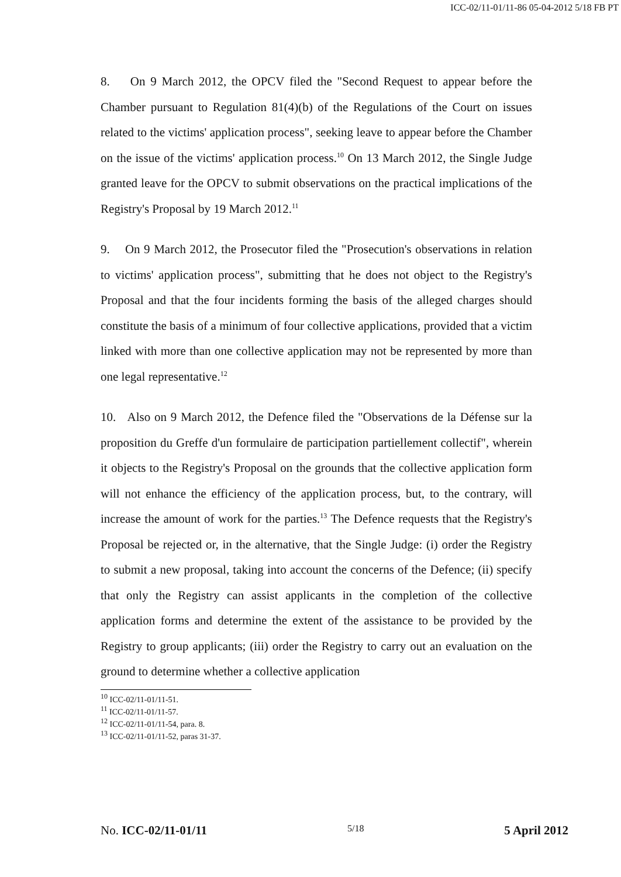ICC-02/11-01/11-86 05-04-2012 5/18 FB PT
8. On 9 March 2012, the OPCV filed the "Second Request to appear before the Chamber pursuant to Regulation 81(4)(b) of the Regulations of the Court on issues related to the victims' application process", seeking leave to appear before the Chamber on the issue of the victims' application process.<sup>10</sup> On 13 March 2012, the Single Judge granted leave for the OPCV to submit observations on the practical implications of the Registry's Proposal by 19 March 2012.<sup>11</sup>
9. On 9 March 2012, the Prosecutor filed the "Prosecution's observations in relation to victims' application process", submitting that he does not object to the Registry's Proposal and that the four incidents forming the basis of the alleged charges should constitute the basis of a minimum of four collective applications, provided that a victim linked with more than one collective application may not be represented by more than one legal representative.<sup>12</sup>
10. Also on 9 March 2012, the Defence filed the "Observations de la Défense sur la proposition du Greffe d'un formulaire de participation partiellement collectif", wherein it objects to the Registry's Proposal on the grounds that the collective application form will not enhance the efficiency of the application process, but, to the contrary, will increase the amount of work for the parties.<sup>13</sup> The Defence requests that the Registry's Proposal be rejected or, in the alternative, that the Single Judge: (i) order the Registry to submit a new proposal, taking into account the concerns of the Defence; (ii) specify that only the Registry can assist applicants in the completion of the collective application forms and determine the extent of the assistance to be provided by the Registry to group applicants; (iii) order the Registry to carry out an evaluation on the ground to determine whether a collective application
<sup>10</sup> ICC-02/11-01/11-51.
<sup>11</sup> ICC-02/11-01/11-57.
<sup>12</sup> ICC-02/11-01/11-54, para. 8.
<sup>13</sup> ICC-02/11-01/11-52, paras 31-37.
No. ICC-02/11-01/11 5/18 5 April 2012